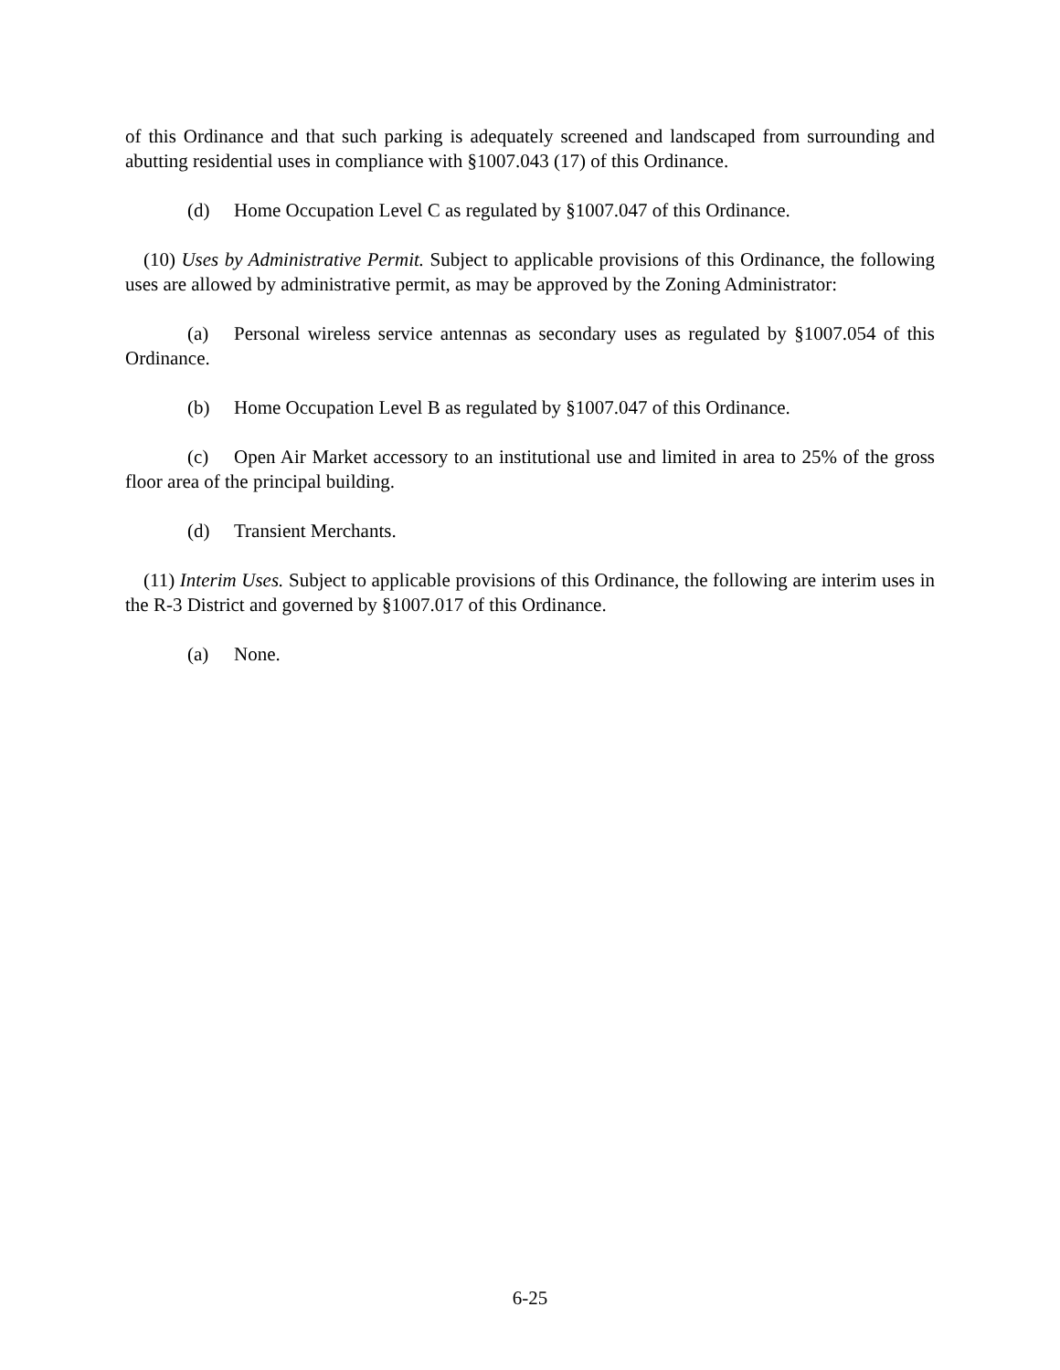of this Ordinance and that such parking is adequately screened and landscaped from surrounding and abutting residential uses in compliance with §1007.043 (17) of this Ordinance.
(d) Home Occupation Level C as regulated by §1007.047 of this Ordinance.
(10) Uses by Administrative Permit. Subject to applicable provisions of this Ordinance, the following uses are allowed by administrative permit, as may be approved by the Zoning Administrator:
(a) Personal wireless service antennas as secondary uses as regulated by §1007.054 of this Ordinance.
(b) Home Occupation Level B as regulated by §1007.047 of this Ordinance.
(c) Open Air Market accessory to an institutional use and limited in area to 25% of the gross floor area of the principal building.
(d) Transient Merchants.
(11) Interim Uses. Subject to applicable provisions of this Ordinance, the following are interim uses in the R-3 District and governed by §1007.017 of this Ordinance.
(a) None.
6-25